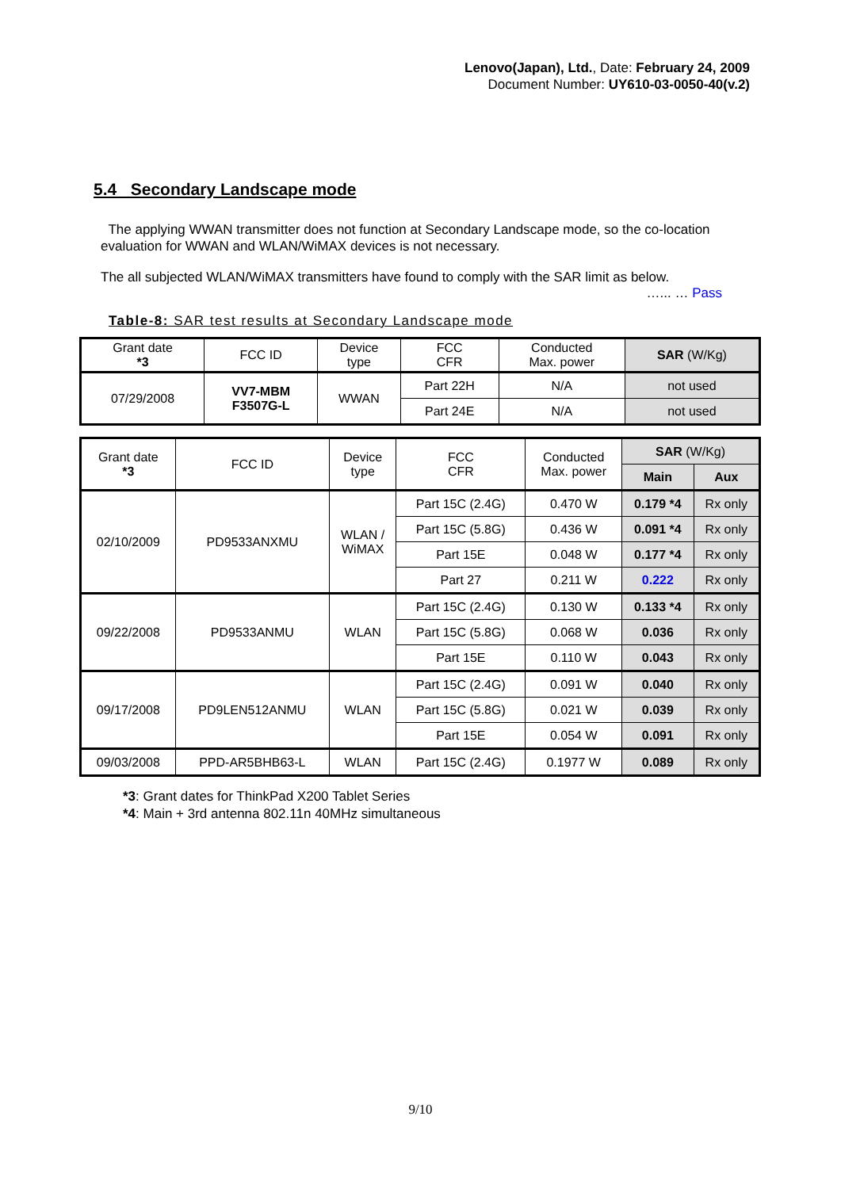Lenovo(Japan), Ltd., Date: February 24, 2009
Document Number: UY610-03-0050-40(v.2)
5.4 Secondary Landscape mode
The applying WWAN transmitter does not function at Secondary Landscape mode, so the co-location evaluation for WWAN and WLAN/WiMAX devices is not necessary.
The all subjected WLAN/WiMAX transmitters have found to comply with the SAR limit as below.
…... … Pass
Table-8: SAR test results at Secondary Landscape mode
| Grant date *3 | FCC ID | Device type | FCC CFR | Conducted Max. power | SAR (W/Kg) |
| --- | --- | --- | --- | --- | --- |
| 07/29/2008 | VV7-MBM F3507G-L | WWAN | Part 22H | N/A | not used |
| | | | Part 24E | N/A | not used |
| Grant date *3 | FCC ID | Device type | FCC CFR | Conducted Max. power | SAR (W/Kg) | |
| --- | --- | --- | --- | --- | --- | --- |
| | | | | | Main | Aux |
| 02/10/2009 | PD9533ANXMU | WLAN / WiMAX | Part 15C (2.4G) | 0.470 W | 0.179 *4 | Rx only |
| | | | Part 15C (5.8G) | 0.436 W | 0.091 *4 | Rx only |
| | | | Part 15E | 0.048 W | 0.177 *4 | Rx only |
| | | | Part 27 | 0.211 W | 0.222 | Rx only |
| 09/22/2008 | PD9533ANMU | WLAN | Part 15C (2.4G) | 0.130 W | 0.133 *4 | Rx only |
| | | | Part 15C (5.8G) | 0.068 W | 0.036 | Rx only |
| | | | Part 15E | 0.110 W | 0.043 | Rx only |
| 09/17/2008 | PD9LEN512ANMU | WLAN | Part 15C (2.4G) | 0.091 W | 0.040 | Rx only |
| | | | Part 15C (5.8G) | 0.021 W | 0.039 | Rx only |
| | | | Part 15E | 0.054 W | 0.091 | Rx only |
| 09/03/2008 | PPD-AR5BHB63-L | WLAN | Part 15C (2.4G) | 0.1977 W | 0.089 | Rx only |
*3: Grant dates for ThinkPad X200 Tablet Series
*4: Main + 3rd antenna 802.11n 40MHz simultaneous
9/10